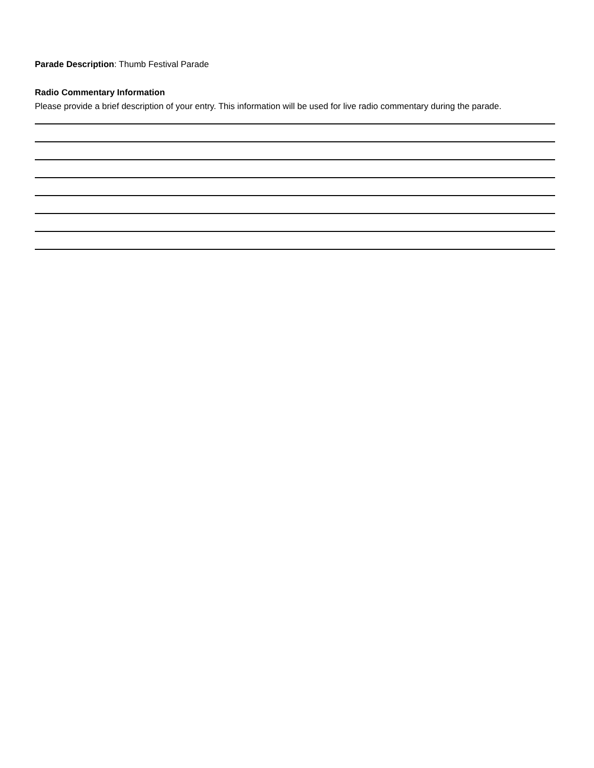Parade Description: Thumb Festival Parade
Radio Commentary Information
Please provide a brief description of your entry. This information will be used for live radio commentary during the parade.